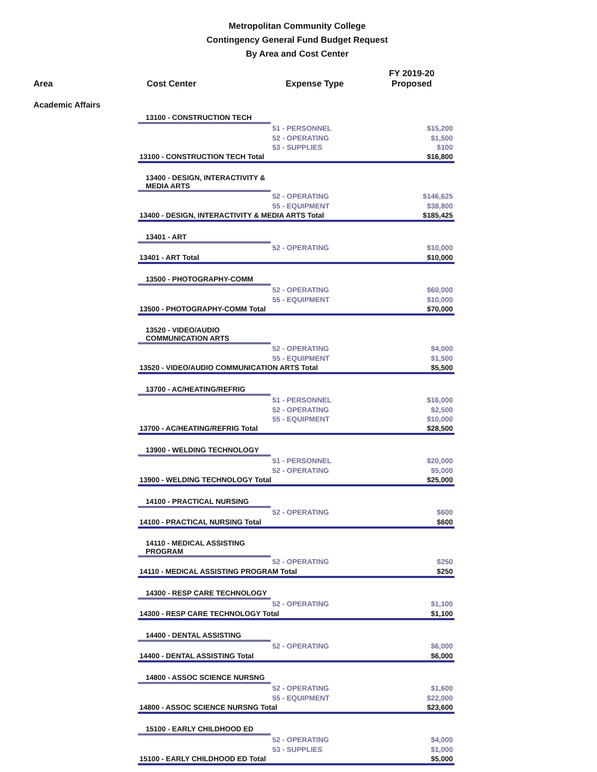Metropolitan Community College
Contingency General Fund Budget Request
By Area and Cost Center
| Area | Cost Center | Expense Type | FY 2019-20 Proposed |
| --- | --- | --- | --- |
Academic Affairs
| 13100 - CONSTRUCTION TECH | | |
| | 51 - PERSONNEL | $15,200 |
| | 52 - OPERATING | $1,500 |
| | 53 - SUPPLIES | $100 |
| 13100 - CONSTRUCTION TECH Total | | $16,800 |
| 13400 - DESIGN, INTERACTIVITY & MEDIA ARTS | | |
| | 52 - OPERATING | $146,625 |
| | 55 - EQUIPMENT | $38,800 |
| 13400 - DESIGN, INTERACTIVITY & MEDIA ARTS Total | | $185,425 |
| 13401 - ART | | |
| | 52 - OPERATING | $10,000 |
| 13401 - ART Total | | $10,000 |
| 13500 - PHOTOGRAPHY-COMM | | |
| | 52 - OPERATING | $60,000 |
| | 55 - EQUIPMENT | $10,000 |
| 13500 - PHOTOGRAPHY-COMM Total | | $70,000 |
| 13520 - VIDEO/AUDIO COMMUNICATION ARTS | | |
| | 52 - OPERATING | $4,000 |
| | 55 - EQUIPMENT | $1,500 |
| 13520 - VIDEO/AUDIO COMMUNICATION ARTS Total | | $5,500 |
| 13700 - AC/HEATING/REFRIG | | |
| | 51 - PERSONNEL | $16,000 |
| | 52 - OPERATING | $2,500 |
| | 55 - EQUIPMENT | $10,000 |
| 13700 - AC/HEATING/REFRIG Total | | $28,500 |
| 13900 - WELDING TECHNOLOGY | | |
| | 51 - PERSONNEL | $20,000 |
| | 52 - OPERATING | $5,000 |
| 13900 - WELDING TECHNOLOGY Total | | $25,000 |
| 14100 - PRACTICAL NURSING | | |
| | 52 - OPERATING | $600 |
| 14100 - PRACTICAL NURSING Total | | $600 |
| 14110 - MEDICAL ASSISTING PROGRAM | | |
| | 52 - OPERATING | $250 |
| 14110 - MEDICAL ASSISTING PROGRAM Total | | $250 |
| 14300 - RESP CARE TECHNOLOGY | | |
| | 52 - OPERATING | $1,100 |
| 14300 - RESP CARE TECHNOLOGY Total | | $1,100 |
| 14400 - DENTAL ASSISTING | | |
| | 52 - OPERATING | $6,000 |
| 14400 - DENTAL ASSISTING Total | | $6,000 |
| 14800 - ASSOC SCIENCE NURSNG | | |
| | 52 - OPERATING | $1,600 |
| | 55 - EQUIPMENT | $22,000 |
| 14800 - ASSOC SCIENCE NURSNG Total | | $23,600 |
| 15100 - EARLY CHILDHOOD ED | | |
| | 52 - OPERATING | $4,000 |
| | 53 - SUPPLIES | $1,000 |
| 15100 - EARLY CHILDHOOD ED Total | | $5,000 |